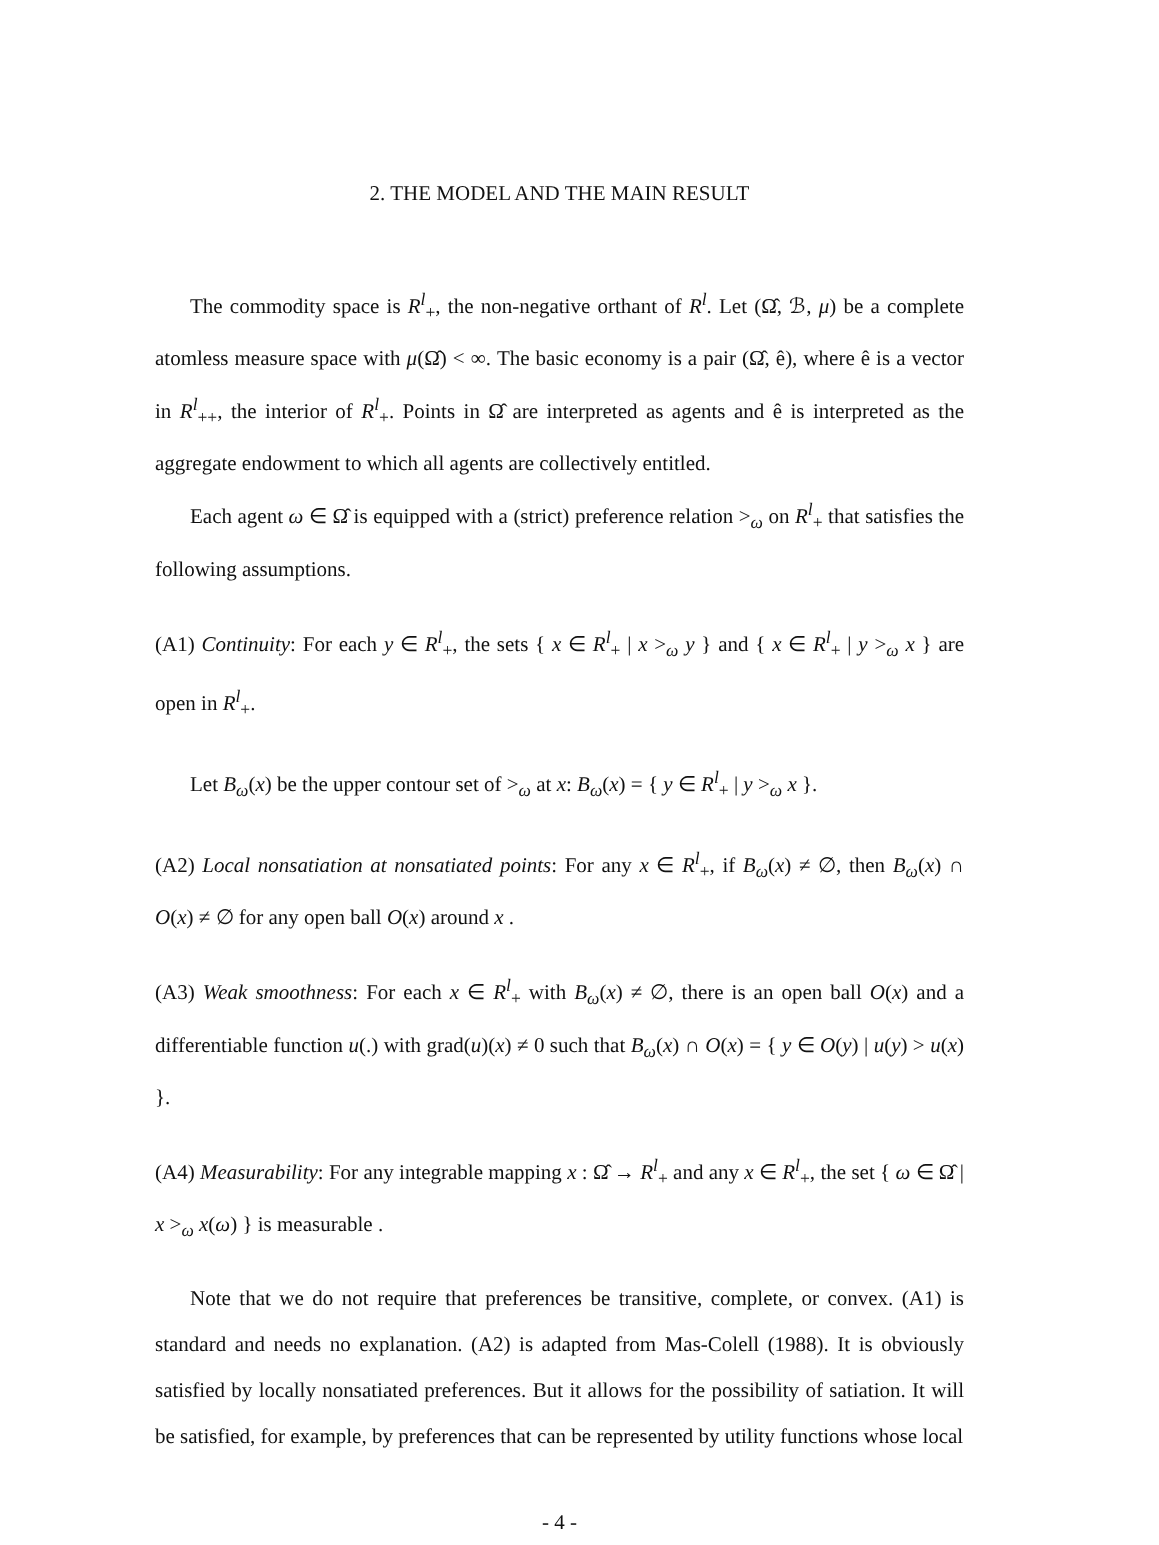2. THE MODEL AND THE MAIN RESULT
The commodity space is R<sup>l</sup><sub>+</sub>, the non-negative orthant of R<sup>l</sup>. Let (Ω̂, ℬ, μ) be a complete atomless measure space with μ(Ω̂) < ∞. The basic economy is a pair (Ω̂, ê), where ê is a vector in R<sup>l</sup><sub>++</sub>, the interior of R<sup>l</sup><sub>+</sub>. Points in Ω̂ are interpreted as agents and ê is interpreted as the aggregate endowment to which all agents are collectively entitled.
Each agent ω ∈ Ω̂ is equipped with a (strict) preference relation ><sub>ω</sub> on R<sup>l</sup><sub>+</sub> that satisfies the following assumptions.
(A1) Continuity: For each y ∈ R<sup>l</sup><sub>+</sub>, the sets { x ∈ R<sup>l</sup><sub>+</sub> | x ><sub>ω</sub> y } and { x ∈ R<sup>l</sup><sub>+</sub> | y ><sub>ω</sub> x } are open in R<sup>l</sup><sub>+</sub>.
Let B<sub>ω</sub>(x) be the upper contour set of ><sub>ω</sub> at x: B<sub>ω</sub>(x) = { y ∈ R<sup>l</sup><sub>+</sub> | y ><sub>ω</sub> x }.
(A2) Local nonsatiation at nonsatiated points: For any x ∈ R<sup>l</sup><sub>+</sub>, if B<sub>ω</sub>(x) ≠ ∅, then B<sub>ω</sub>(x) ∩ O(x) ≠ ∅ for any open ball O(x) around x .
(A3) Weak smoothness: For each x ∈ R<sup>l</sup><sub>+</sub> with B<sub>ω</sub>(x) ≠ ∅, there is an open ball O(x) and a differentiable function u(.) with grad(u)(x) ≠ 0 such that B<sub>ω</sub>(x) ∩ O(x) = { y ∈ O(y) | u(y) > u(x) }.
(A4) Measurability: For any integrable mapping x : Ω̂ → R<sup>l</sup><sub>+</sub> and any x ∈ R<sup>l</sup><sub>+</sub>, the set { ω ∈ Ω̂ | x ><sub>ω</sub> x(ω) } is measurable .
Note that we do not require that preferences be transitive, complete, or convex. (A1) is standard and needs no explanation. (A2) is adapted from Mas-Colell (1988). It is obviously satisfied by locally nonsatiated preferences. But it allows for the possibility of satiation. It will be satisfied, for example, by preferences that can be represented by utility functions whose local
- 4 -